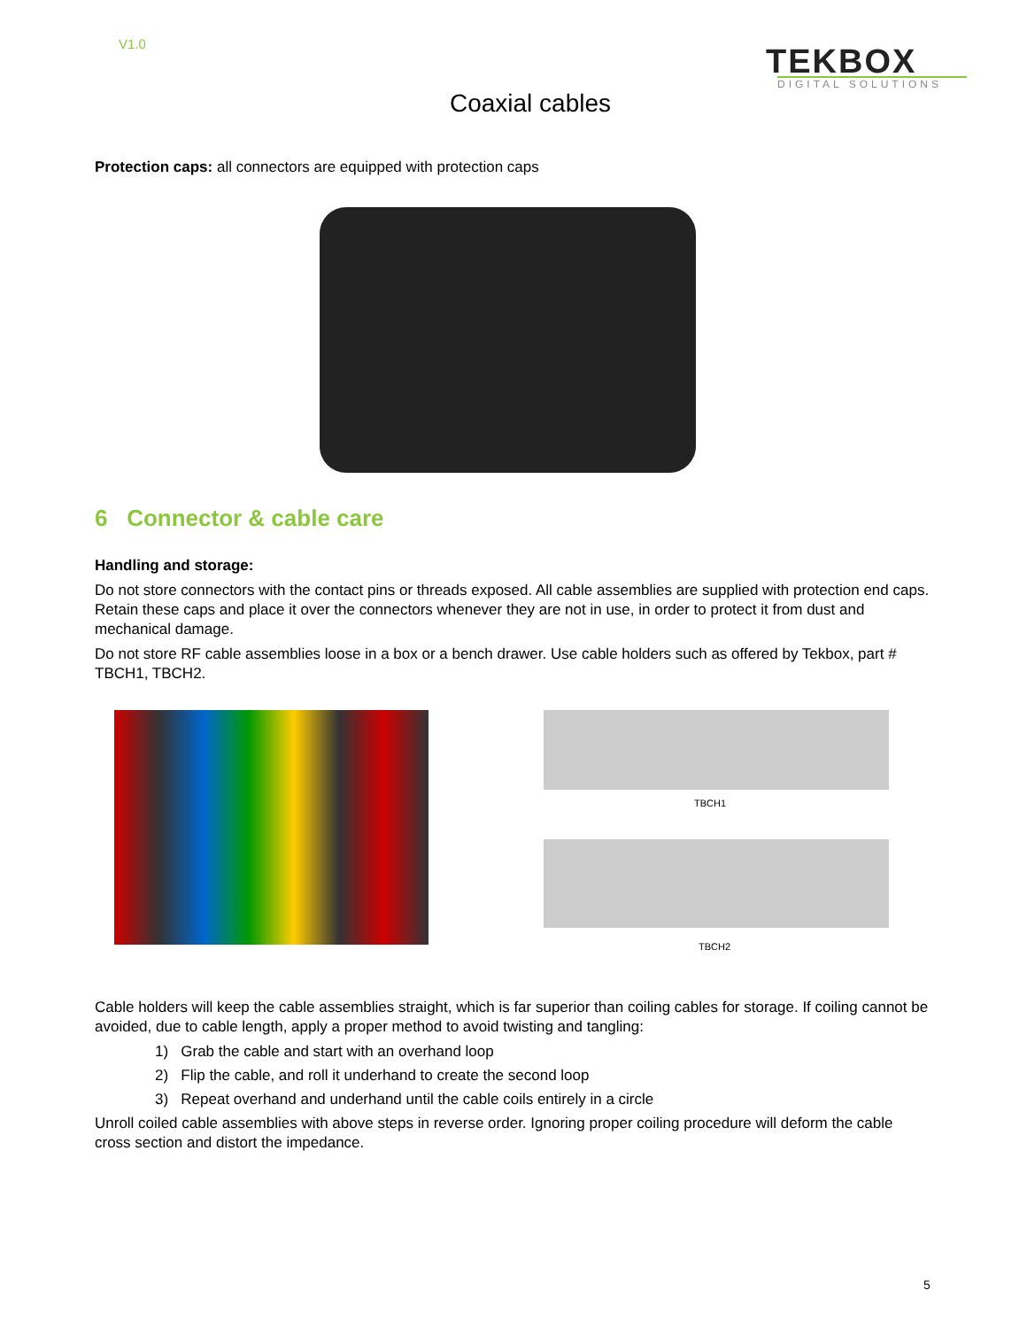V1.0
TEKBOX
DIGITAL SOLUTIONS
Coaxial cables
Protection caps: all connectors are equipped with protection caps
6 Connector & cable care
Handling and storage:
Do not store connectors with the contact pins or threads exposed. All cable assemblies are supplied with protection end caps. Retain these caps and place it over the connectors whenever they are not in use, in order to protect it from dust and mechanical damage.
Do not store RF cable assemblies loose in a box or a bench drawer. Use cable holders such as offered by Tekbox, part # TBCH1, TBCH2.
TBCH1
TBCH2
Cable holders will keep the cable assemblies straight, which is far superior than coiling cables for storage. If coiling cannot be avoided, due to cable length, apply a proper method to avoid twisting and tangling:
1) Grab the cable and start with an overhand loop
2) Flip the cable, and roll it underhand to create the second loop
3) Repeat overhand and underhand until the cable coils entirely in a circle
Unroll coiled cable assemblies with above steps in reverse order. Ignoring proper coiling procedure will deform the cable cross section and distort the impedance.
5